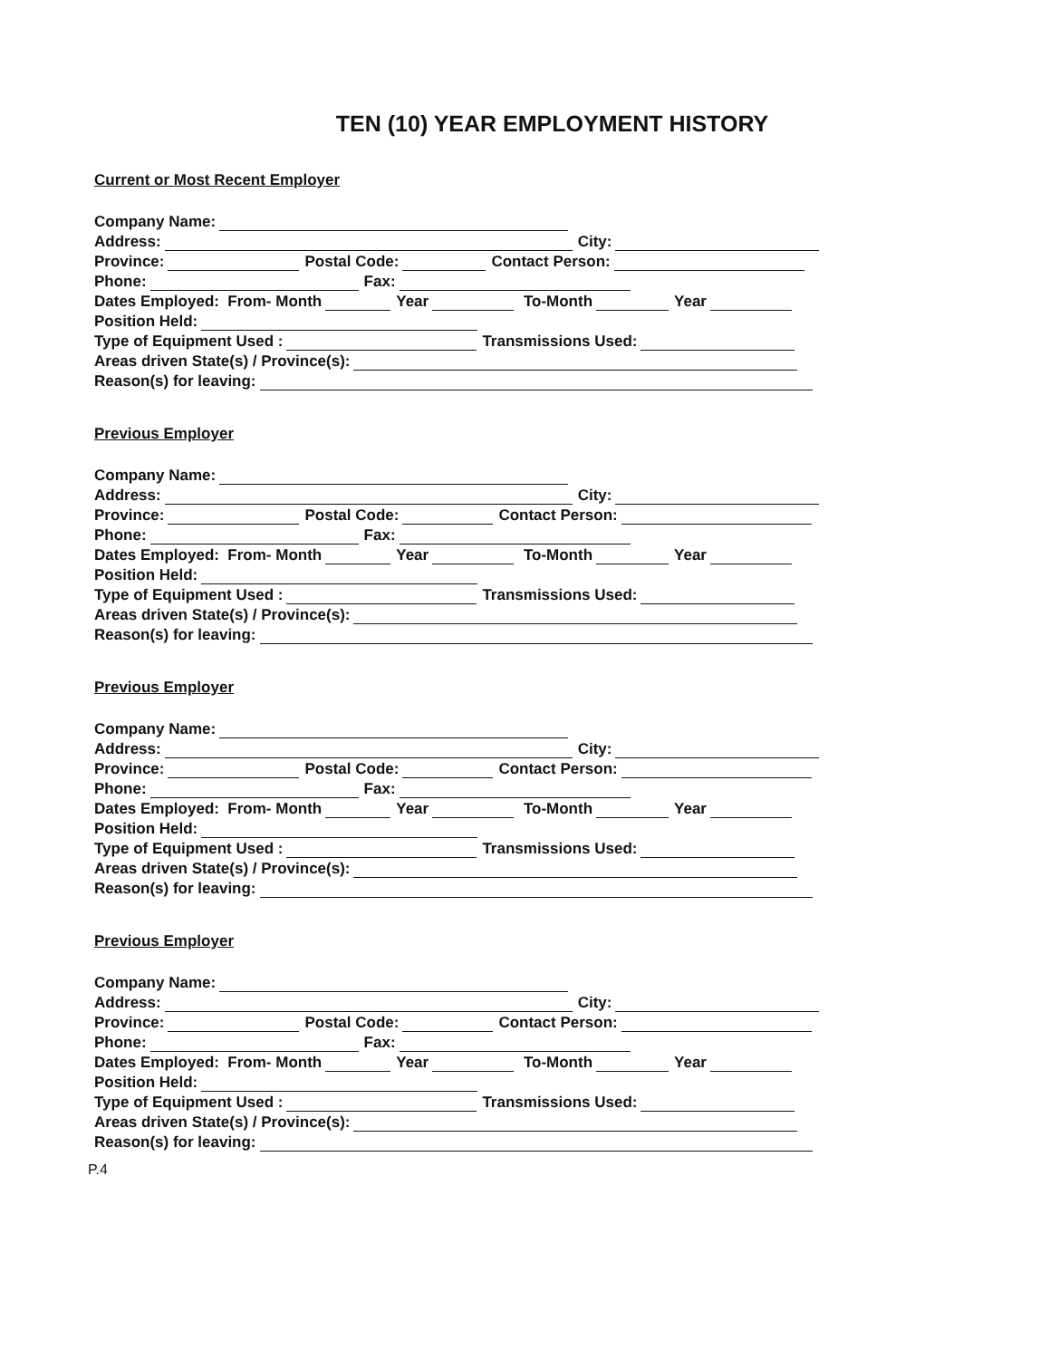TEN (10) YEAR EMPLOYMENT HISTORY
Current or Most Recent Employer
Company Name:
Address: City:
Province: Postal Code: Contact Person:
Phone: Fax:
Dates Employed: From- Month Year To-Month Year
Position Held:
Type of Equipment Used : Transmissions Used:
Areas driven State(s) / Province(s):
Reason(s) for leaving:
Previous Employer
Company Name:
Address: City:
Province: Postal Code: Contact Person:
Phone: Fax:
Dates Employed: From- Month Year To-Month Year
Position Held:
Type of Equipment Used : Transmissions Used:
Areas driven State(s) / Province(s):
Reason(s) for leaving:
Previous Employer
Company Name:
Address: City:
Province: Postal Code: Contact Person:
Phone: Fax:
Dates Employed: From- Month Year To-Month Year
Position Held:
Type of Equipment Used : Transmissions Used:
Areas driven State(s) / Province(s):
Reason(s) for leaving:
Previous Employer
Company Name:
Address: City:
Province: Postal Code: Contact Person:
Phone: Fax:
Dates Employed: From- Month Year To-Month Year
Position Held:
Type of Equipment Used : Transmissions Used:
Areas driven State(s) / Province(s):
Reason(s) for leaving:
P.4